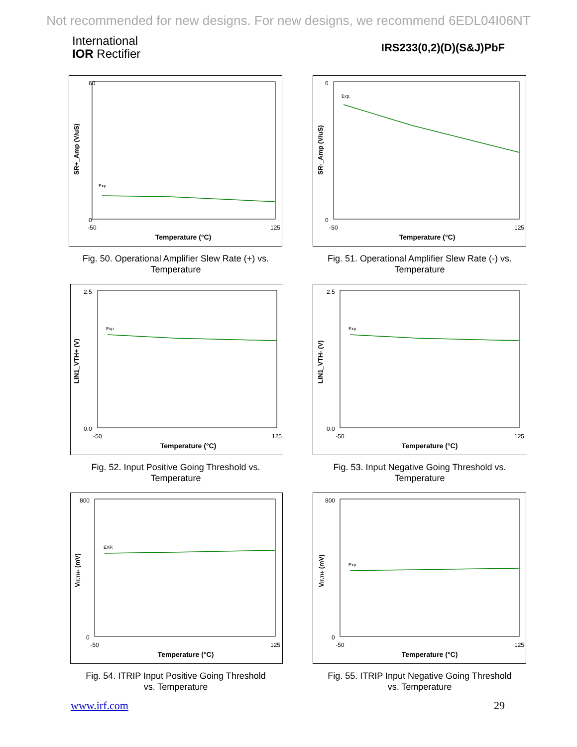Not recommended for new designs. For new designs, we recommend 6EDL04I06NT
International
IOR Rectifier
IRS233(0,2)(D)(S&J)PbF
SR+_Amp (V/uS)
Temperature (°C)
Exp.
60
0
-50
125
Fig. 50. Operational Amplifier Slew Rate (+) vs.
Temperature
SR-_Amp (V/uS)
Temperature (°C)
Exp.
6
0
-50
125
Fig. 51. Operational Amplifier Slew Rate (-) vs.
Temperature
LIN1_VTH+ (V)
Temperature (°C)
Exp.
2.5
0.0
-50
125
Fig. 52. Input Positive Going Threshold vs.
Temperature
LIN1_VTH- (V)
Temperature (°C)
Exp.
2.5
0.0
-50
125
Fig. 53. Input Negative Going Threshold vs.
Temperature
VIT,TH+ (mV)
Temperature (°C)
EXP.
800
0
-50
125
Fig. 54. ITRIP Input Positive Going Threshold
vs. Temperature
VIT,TH- (mV)
Temperature (°C)
Exp.
800
0
-50
125
Fig. 55. ITRIP Input Negative Going Threshold
vs. Temperature
www.irf.com 29